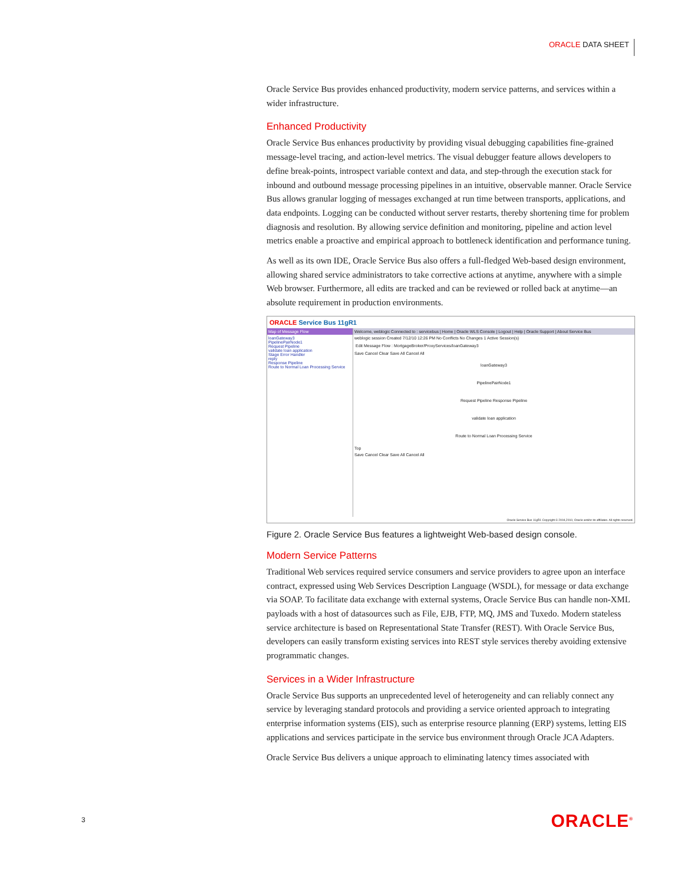ORACLE DATA SHEET
Oracle Service Bus provides enhanced productivity, modern service patterns, and services within a wider infrastructure.
Enhanced Productivity
Oracle Service Bus enhances productivity by providing visual debugging capabilities fine-grained message-level tracing, and action-level metrics. The visual debugger feature allows developers to define break-points, introspect variable context and data, and step-through the execution stack for inbound and outbound message processing pipelines in an intuitive, observable manner. Oracle Service Bus allows granular logging of messages exchanged at run time between transports, applications, and data endpoints. Logging can be conducted without server restarts, thereby shortening time for problem diagnosis and resolution. By allowing service definition and monitoring, pipeline and action level metrics enable a proactive and empirical approach to bottleneck identification and performance tuning.
As well as its own IDE, Oracle Service Bus also offers a full-fledged Web-based design environment, allowing shared service administrators to take corrective actions at anytime, anywhere with a simple Web browser. Furthermore, all edits are tracked and can be reviewed or rolled back at anytime—an absolute requirement in production environments.
ORACLE Service Bus 11gR1
Map of Message Flow
loanGateway3
PipelinePairNode1
Request Pipeline
validate loan application
Stage Error Handler
reply
Response Pipeline
Route to Normal Loan Processing Service
Welcome, weblogic Connected to : servicebus | Home | Oracle WLS Console | Logout | Help | Oracle Support | About Service Bus
weblogic session Created 7/12/10 12:26 PM No Conflicts No Changes 1 Active Session(s)
Edit Message Flow : MortgageBroker/ProxyServices/loanGateway3
Save Cancel Clear Save All Cancel All
loanGateway3
PipelinePairNode1
Request Pipeline Response Pipeline
validate loan application
Route to Normal Loan Processing Service
Top
Save Cancel Clear Save All Cancel All
Oracle Service Bus 11gR1 Copyright © 2004,2010, Oracle and/or its affiliates. All rights reserved.
Figure 2. Oracle Service Bus features a lightweight Web-based design console.
Modern Service Patterns
Traditional Web services required service consumers and service providers to agree upon an interface contract, expressed using Web Services Description Language (WSDL), for message or data exchange via SOAP. To facilitate data exchange with external systems, Oracle Service Bus can handle non-XML payloads with a host of datasources such as File, EJB, FTP, MQ, JMS and Tuxedo. Modern stateless service architecture is based on Representational State Transfer (REST). With Oracle Service Bus, developers can easily transform existing services into REST style services thereby avoiding extensive programmatic changes.
Services in a Wider Infrastructure
Oracle Service Bus supports an unprecedented level of heterogeneity and can reliably connect any service by leveraging standard protocols and providing a service oriented approach to integrating enterprise information systems (EIS), such as enterprise resource planning (ERP) systems, letting EIS applications and services participate in the service bus environment through Oracle JCA Adapters.
Oracle Service Bus delivers a unique approach to eliminating latency times associated with
3 ORACLE<sup>®</sup>